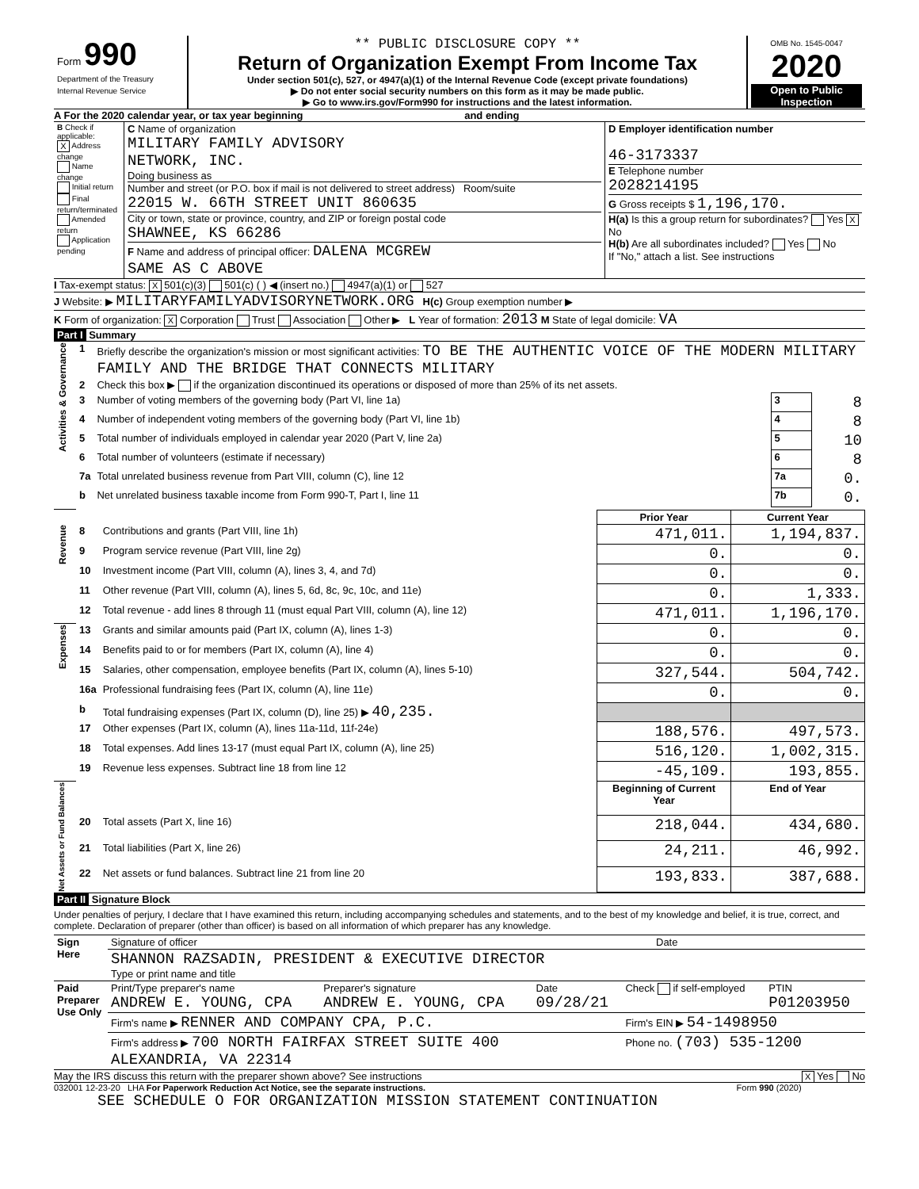| Form 990 Department of the Treasury Internal Revenue Service | ** PUBLIC DISCLOSURE COPY ** Return of Organization Exempt From Income Tax Under section 501(c), 527, or 4947(a)(1) of the Internal Revenue Code (except private foundations) ▶ Do not enter social security numbers on this form as it may be made public. ▶ Go to www.irs.gov/Form990 for instructions and the latest information. | OMB No. 1545-0047 2020 Open to Public Inspection |
A For the 2020 calendar year, or tax year beginning and ending
| B Check if applicable: X Address change Name change Initial return Final return/terminated Amended return Application pending | C Name of organization MILITARY FAMILY ADVISORY NETWORK, INC. Doing business as Number and street (or P.O. box if mail is not delivered to street address) Room/suite 22015 W. 66TH STREET UNIT 860635 City or town, state or province, country, and ZIP or foreign postal code SHAWNEE, KS 66286 F Name and address of principal officer: DALENA MCGREW SAME AS C ABOVE | D Employer identification number 46-3173337 E Telephone number 2028214195 G Gross receipts $ 1,196,170. H(a) Is this a group return for subordinates? Yes X No H(b) Are all subordinates included? Yes No If "No," attach a list. See instructions |
I Tax-exempt status: X 501(c)(3) 501(c) ( ) ◀ (insert no.) 4947(a)(1) or 527
J Website: ▶ MILITARYFAMILYADVISORYNETWORK.ORG H(c) Group exemption number ▶
K Form of organization: X Corporation Trust Association Other ▶ L Year of formation: 2013 M State of legal domicile: VA
Part I Summary
| Activities & Governance | 1 | Briefly describe the organization's mission or most significant activities: TO BE THE AUTHENTIC VOICE OF THE MODERN MILITARY FAMILY AND THE BRIDGE THAT CONNECTS MILITARY | | |
| | 2 | Check this box ▶ if the organization discontinued its operations or disposed of more than 25% of its net assets. | | |
| | 3 | Number of voting members of the governing body (Part VI, line 1a) | 3 | 8 |
| | 4 | Number of independent voting members of the governing body (Part VI, line 1b) | 4 | 8 |
| | 5 | Total number of individuals employed in calendar year 2020 (Part V, line 2a) | 5 | 10 |
| | 6 | Total number of volunteers (estimate if necessary) | 6 | 8 |
| | 7a | Total unrelated business revenue from Part VIII, column (C), line 12 | 7a | 0. |
| | b | Net unrelated business taxable income from Form 990-T, Part I, line 11 | 7b | 0. |
| | | | Prior Year | Current Year |
| Revenue | 8 | Contributions and grants (Part VIII, line 1h) | 471,011. | 1,194,837. |
| | 9 | Program service revenue (Part VIII, line 2g) | 0. | 0. |
| | 10 | Investment income (Part VIII, column (A), lines 3, 4, and 7d) | 0. | 0. |
| | 11 | Other revenue (Part VIII, column (A), lines 5, 6d, 8c, 9c, 10c, and 11e) | 0. | 1,333. |
| | 12 | Total revenue - add lines 8 through 11 (must equal Part VIII, column (A), line 12) | 471,011. | 1,196,170. |
| Expenses | 13 | Grants and similar amounts paid (Part IX, column (A), lines 1-3) | 0. | 0. |
| | 14 | Benefits paid to or for members (Part IX, column (A), line 4) | 0. | 0. |
| | 15 | Salaries, other compensation, employee benefits (Part IX, column (A), lines 5-10) | 327,544. | 504,742. |
| | 16a | Professional fundraising fees (Part IX, column (A), line 11e) | 0. | 0. |
| | b | Total fundraising expenses (Part IX, column (D), line 25) ▶ 40,235. | | |
| | 17 | Other expenses (Part IX, column (A), lines 11a-11d, 11f-24e) | 188,576. | 497,573. |
| | 18 | Total expenses. Add lines 13-17 (must equal Part IX, column (A), line 25) | 516,120. | 1,002,315. |
| | 19 | Revenue less expenses. Subtract line 18 from line 12 | -45,109. | 193,855. |
| Net Assets or Fund Balances | | | Beginning of Current Year | End of Year |
| | 20 | Total assets (Part X, line 16) | 218,044. | 434,680. |
| | 21 | Total liabilities (Part X, line 26) | 24,211. | 46,992. |
| | 22 | Net assets or fund balances. Subtract line 21 from line 20 | 193,833. | 387,688. |
Part II Signature Block
Under penalties of perjury, I declare that I have examined this return, including accompanying schedules and statements, and to the best of my knowledge and belief, it is true, correct, and complete. Declaration of preparer (other than officer) is based on all information of which preparer has any knowledge.
| Sign Here | Signature of officer | Date |
| | SHANNON RAZSADIN, PRESIDENT & EXECUTIVE DIRECTOR Type or print name and title | |
| Paid Preparer Use Only | Print/Type preparer's name ANDREW E. YOUNG, CPA | Preparer's signature ANDREW E. YOUNG, CPA | Date 09/28/21 | Check if self-employed | PTIN P01203950 |
| | Firm's name ▶ RENNER AND COMPANY CPA, P.C. | | | Firm's EIN ▶ 54-1498950 | |
| | Firm's address ▶ 700 NORTH FAIRFAX STREET SUITE 400 ALEXANDRIA, VA 22314 | | | Phone no. (703) 535-1200 | |
May the IRS discuss this return with the preparer shown above? See instructions X Yes No
032001 12-23-20 LHA For Paperwork Reduction Act Notice, see the separate instructions. Form 990 (2020)
SEE SCHEDULE O FOR ORGANIZATION MISSION STATEMENT CONTINUATION